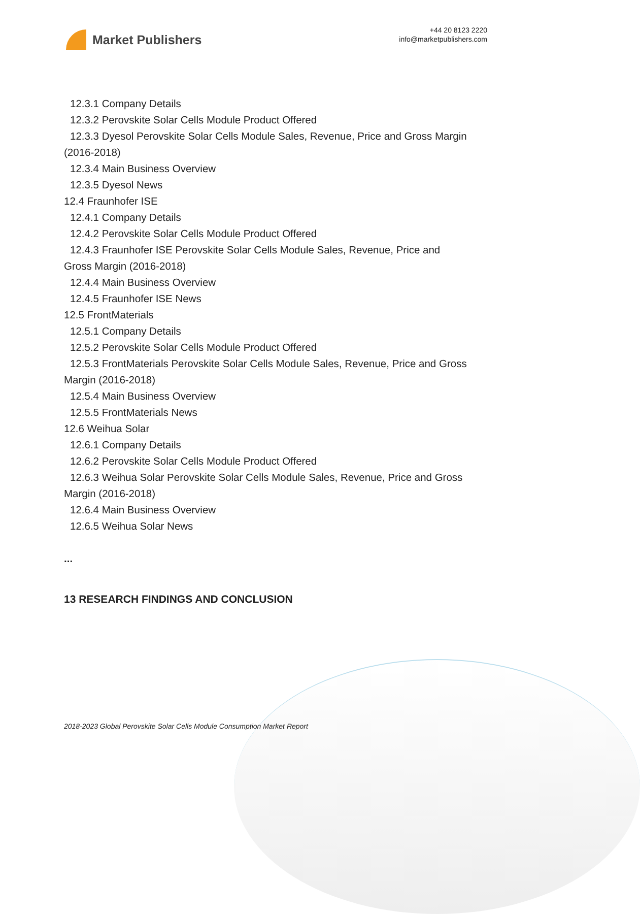Market Publishers
+44 20 8123 2220
info@marketpublishers.com
12.3.1 Company Details
12.3.2 Perovskite Solar Cells Module Product Offered
12.3.3 Dyesol Perovskite Solar Cells Module Sales, Revenue, Price and Gross Margin
(2016-2018)
12.3.4 Main Business Overview
12.3.5 Dyesol News
12.4 Fraunhofer ISE
12.4.1 Company Details
12.4.2 Perovskite Solar Cells Module Product Offered
12.4.3 Fraunhofer ISE Perovskite Solar Cells Module Sales, Revenue, Price and
Gross Margin (2016-2018)
12.4.4 Main Business Overview
12.4.5 Fraunhofer ISE News
12.5 FrontMaterials
12.5.1 Company Details
12.5.2 Perovskite Solar Cells Module Product Offered
12.5.3 FrontMaterials Perovskite Solar Cells Module Sales, Revenue, Price and Gross
Margin (2016-2018)
12.5.4 Main Business Overview
12.5.5 FrontMaterials News
12.6 Weihua Solar
12.6.1 Company Details
12.6.2 Perovskite Solar Cells Module Product Offered
12.6.3 Weihua Solar Perovskite Solar Cells Module Sales, Revenue, Price and Gross
Margin (2016-2018)
12.6.4 Main Business Overview
12.6.5 Weihua Solar News
...
13 RESEARCH FINDINGS AND CONCLUSION
2018-2023 Global Perovskite Solar Cells Module Consumption Market Report